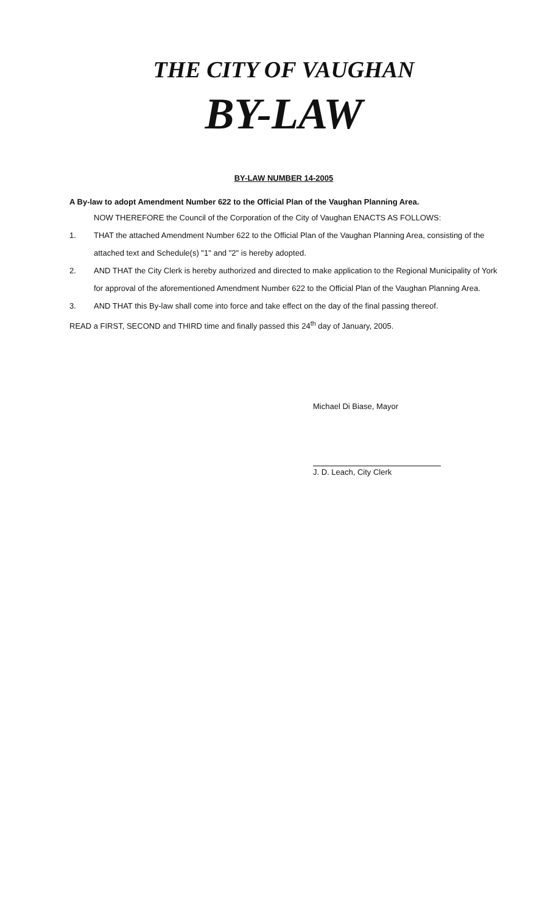THE CITY OF VAUGHAN
BY-LAW
BY-LAW NUMBER 14-2005
A By-law to adopt Amendment Number 622 to the Official Plan of the Vaughan Planning Area.
NOW THEREFORE the Council of the Corporation of the City of Vaughan ENACTS AS FOLLOWS:
1. THAT the attached Amendment Number 622 to the Official Plan of the Vaughan Planning Area, consisting of the attached text and Schedule(s) "1" and "2" is hereby adopted.
2. AND THAT the City Clerk is hereby authorized and directed to make application to the Regional Municipality of York for approval of the aforementioned Amendment Number 622 to the Official Plan of the Vaughan Planning Area.
3. AND THAT this By-law shall come into force and take effect on the day of the final passing thereof.
READ a FIRST, SECOND and THIRD time and finally passed this 24<sup>th</sup> day of January, 2005.
Michael Di Biase, Mayor
J. D. Leach, City Clerk